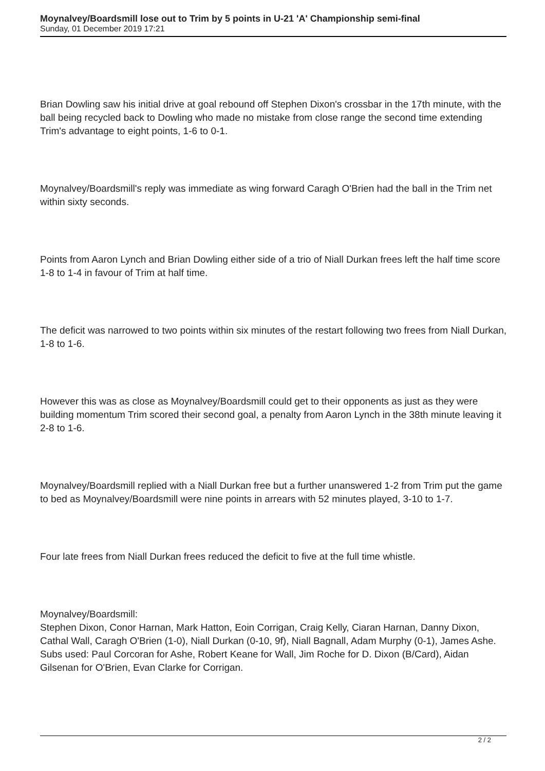Moynalvey/Boardsmill lose out to Trim by 5 points in U-21 'A' Championship semi-final
Sunday, 01 December 2019 17:21
Brian Dowling saw his initial drive at goal rebound off Stephen Dixon's crossbar in the 17th minute, with the ball being recycled back to Dowling who made no mistake from close range the second time extending Trim's advantage to eight points, 1-6 to 0-1.
Moynalvey/Boardsmill's reply was immediate as wing forward Caragh O'Brien had the ball in the Trim net within sixty seconds.
Points from Aaron Lynch and Brian Dowling either side of a trio of Niall Durkan frees left the half time score 1-8 to 1-4 in favour of Trim at half time.
The deficit was narrowed to two points within six minutes of the restart following two frees from Niall Durkan, 1-8 to 1-6.
However this was as close as Moynalvey/Boardsmill could get to their opponents as just as they were building momentum Trim scored their second goal, a penalty from Aaron Lynch in the 38th minute leaving it 2-8 to 1-6.
Moynalvey/Boardsmill replied with a Niall Durkan free but a further unanswered 1-2 from Trim put the game to bed as Moynalvey/Boardsmill were nine points in arrears with 52 minutes played, 3-10 to 1-7.
Four late frees from Niall Durkan frees reduced the deficit to five at the full time whistle.
Moynalvey/Boardsmill:
Stephen Dixon, Conor Harnan, Mark Hatton, Eoin Corrigan, Craig Kelly, Ciaran Harnan, Danny Dixon, Cathal Wall, Caragh O'Brien (1-0), Niall Durkan (0-10, 9f), Niall Bagnall, Adam Murphy (0-1), James Ashe.
Subs used: Paul Corcoran for Ashe, Robert Keane for Wall, Jim Roche for D. Dixon (B/Card), Aidan Gilsenan for O'Brien, Evan Clarke for Corrigan.
2 / 2